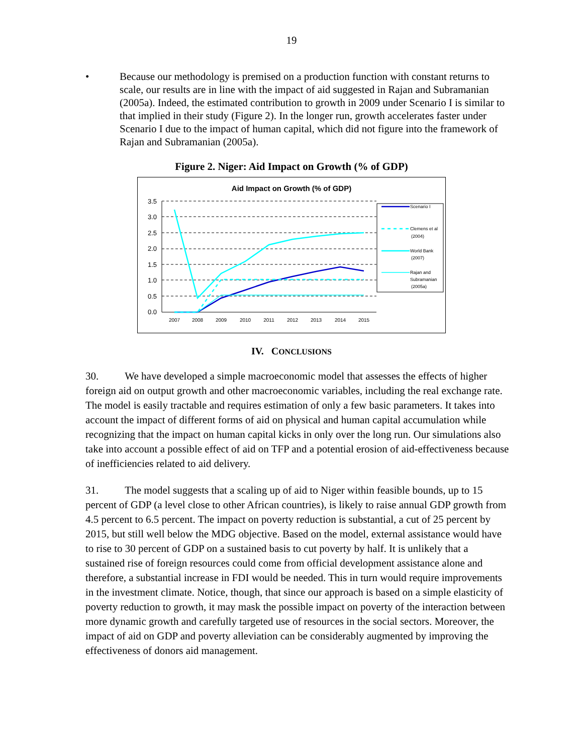19
• Because our methodology is premised on a production function with constant returns to scale, our results are in line with the impact of aid suggested in Rajan and Subramanian (2005a). Indeed, the estimated contribution to growth in 2009 under Scenario I is similar to that implied in their study (Figure 2). In the longer run, growth accelerates faster under Scenario I due to the impact of human capital, which did not figure into the framework of Rajan and Subramanian (2005a).
Figure 2. Niger: Aid Impact on Growth (% of GDP)
Aid Impact on Growth (% of GDP)
3.5
3.0
2.5
2.0
1.5
1.0
0.5
0.0
2007
2008
2009
2010
2011
2012
2013
2014
2015
Scenario I
Clemens et al
(2004)
World Bank
(2007)
Rajan and
Subramanian
(2005a)
IV. CONCLUSIONS
30. We have developed a simple macroeconomic model that assesses the effects of higher foreign aid on output growth and other macroeconomic variables, including the real exchange rate. The model is easily tractable and requires estimation of only a few basic parameters. It takes into account the impact of different forms of aid on physical and human capital accumulation while recognizing that the impact on human capital kicks in only over the long run. Our simulations also take into account a possible effect of aid on TFP and a potential erosion of aid-effectiveness because of inefficiencies related to aid delivery.
31. The model suggests that a scaling up of aid to Niger within feasible bounds, up to 15 percent of GDP (a level close to other African countries), is likely to raise annual GDP growth from 4.5 percent to 6.5 percent. The impact on poverty reduction is substantial, a cut of 25 percent by 2015, but still well below the MDG objective. Based on the model, external assistance would have to rise to 30 percent of GDP on a sustained basis to cut poverty by half. It is unlikely that a sustained rise of foreign resources could come from official development assistance alone and therefore, a substantial increase in FDI would be needed. This in turn would require improvements in the investment climate. Notice, though, that since our approach is based on a simple elasticity of poverty reduction to growth, it may mask the possible impact on poverty of the interaction between more dynamic growth and carefully targeted use of resources in the social sectors. Moreover, the impact of aid on GDP and poverty alleviation can be considerably augmented by improving the effectiveness of donors aid management.